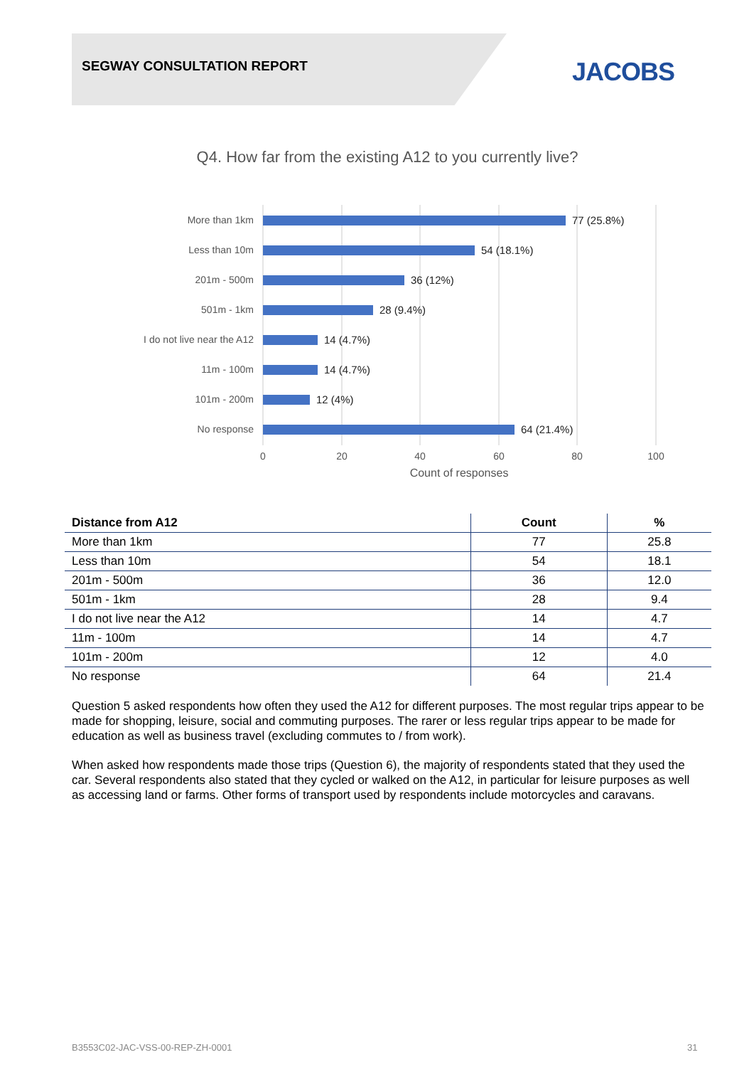SEGWAY CONSULTATION REPORT JACOBS
Q4. How far from the existing A12 to you currently live?
More than 1km
Less than 10m
201m - 500m
501m - 1km
I do not live near the A12
11m - 100m
101m - 200m
No response
77 (25.8%)
54 (18.1%)
36 (12%)
28 (9.4%)
14 (4.7%)
14 (4.7%)
12 (4%)
64 (21.4%)
0
20
40
60
80
100
Count of responses
| Distance from A12 | Count | % |
| --- | --- | --- |
| More than 1km | 77 | 25.8 |
| Less than 10m | 54 | 18.1 |
| 201m - 500m | 36 | 12.0 |
| 501m - 1km | 28 | 9.4 |
| I do not live near the A12 | 14 | 4.7 |
| 11m - 100m | 14 | 4.7 |
| 101m - 200m | 12 | 4.0 |
| No response | 64 | 21.4 |
Question 5 asked respondents how often they used the A12 for different purposes. The most regular trips appear to be made for shopping, leisure, social and commuting purposes. The rarer or less regular trips appear to be made for education as well as business travel (excluding commutes to / from work).
When asked how respondents made those trips (Question 6), the majority of respondents stated that they used the car. Several respondents also stated that they cycled or walked on the A12, in particular for leisure purposes as well as accessing land or farms. Other forms of transport used by respondents include motorcycles and caravans.
B3553C02-JAC-VSS-00-REP-ZH-0001
31